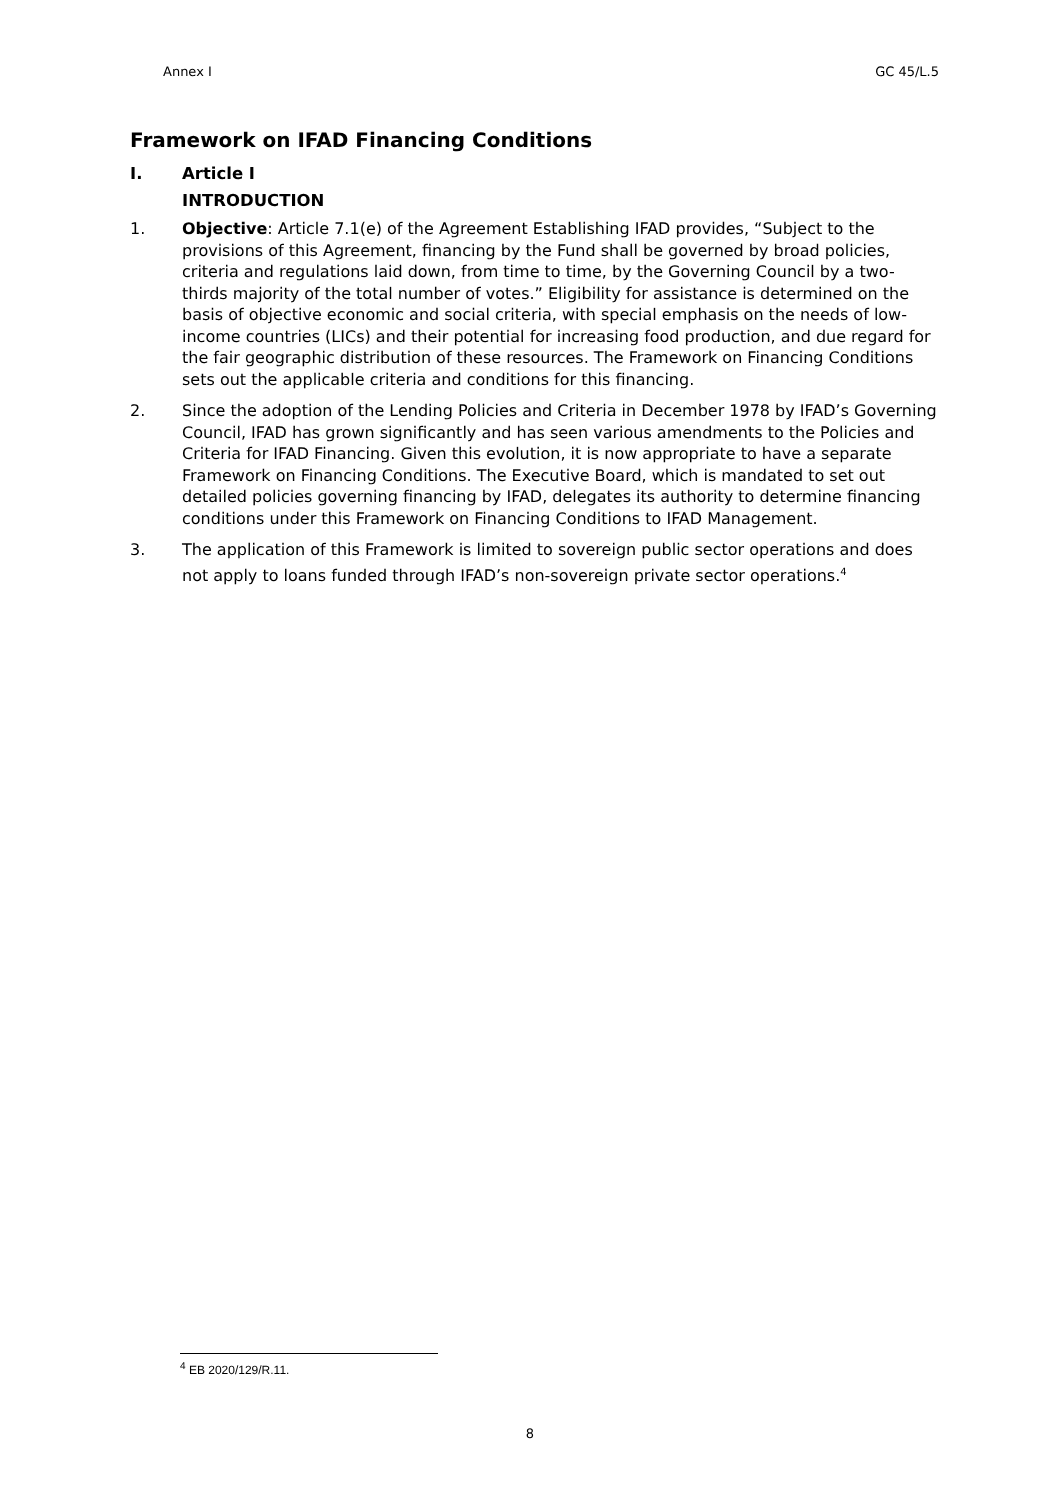Annex I GC 45/L.5
Framework on IFAD Financing Conditions
I. Article I
INTRODUCTION
1. Objective: Article 7.1(e) of the Agreement Establishing IFAD provides, “Subject to the provisions of this Agreement, financing by the Fund shall be governed by broad policies, criteria and regulations laid down, from time to time, by the Governing Council by a two-thirds majority of the total number of votes.” Eligibility for assistance is determined on the basis of objective economic and social criteria, with special emphasis on the needs of low-income countries (LICs) and their potential for increasing food production, and due regard for the fair geographic distribution of these resources. The Framework on Financing Conditions sets out the applicable criteria and conditions for this financing.
2. Since the adoption of the Lending Policies and Criteria in December 1978 by IFAD’s Governing Council, IFAD has grown significantly and has seen various amendments to the Policies and Criteria for IFAD Financing. Given this evolution, it is now appropriate to have a separate Framework on Financing Conditions. The Executive Board, which is mandated to set out detailed policies governing financing by IFAD, delegates its authority to determine financing conditions under this Framework on Financing Conditions to IFAD Management.
3. The application of this Framework is limited to sovereign public sector operations and does not apply to loans funded through IFAD’s non-sovereign private sector operations.<sup>4</sup>
<sup>4</sup> EB 2020/129/R.11.
8